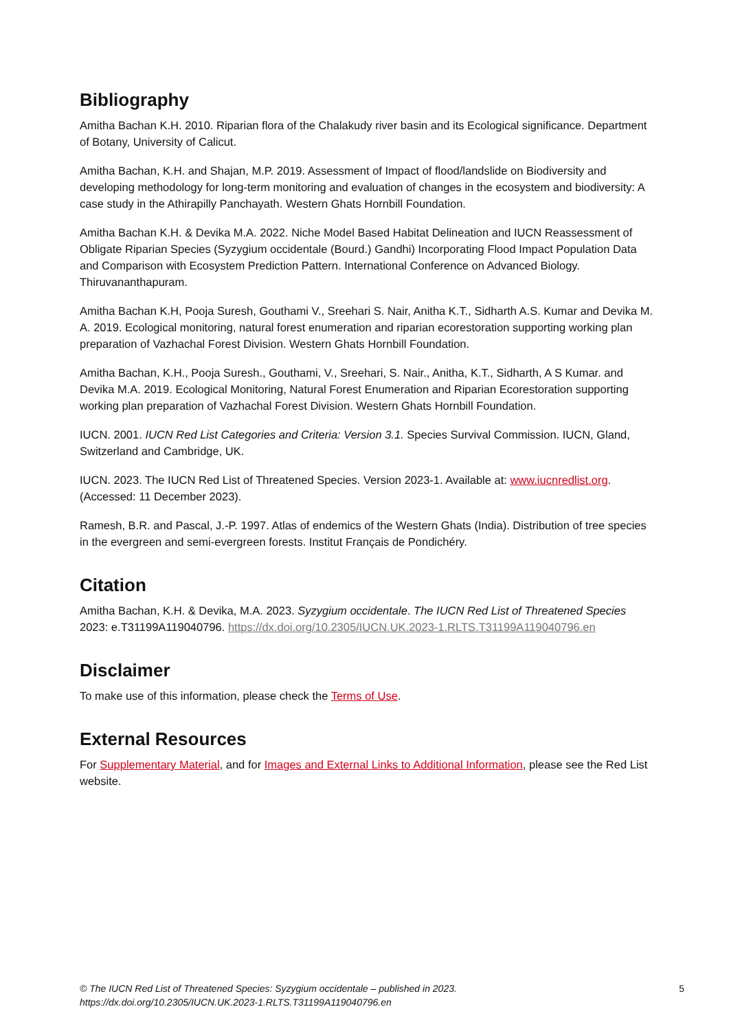Bibliography
Amitha Bachan K.H. 2010. Riparian flora of the Chalakudy river basin and its Ecological significance. Department of Botany, University of Calicut.
Amitha Bachan, K.H. and Shajan, M.P. 2019. Assessment of Impact of flood/landslide on Biodiversity and developing methodology for long-term monitoring and evaluation of changes in the ecosystem and biodiversity: A case study in the Athirapilly Panchayath. Western Ghats Hornbill Foundation.
Amitha Bachan K.H. & Devika M.A. 2022. Niche Model Based Habitat Delineation and IUCN Reassessment of Obligate Riparian Species (Syzygium occidentale (Bourd.) Gandhi) Incorporating Flood Impact Population Data and Comparison with Ecosystem Prediction Pattern. International Conference on Advanced Biology. Thiruvananthapuram.
Amitha Bachan K.H, Pooja Suresh, Gouthami V., Sreehari S. Nair, Anitha K.T., Sidharth A.S. Kumar and Devika M. A. 2019. Ecological monitoring, natural forest enumeration and riparian ecorestoration supporting working plan preparation of Vazhachal Forest Division. Western Ghats Hornbill Foundation.
Amitha Bachan, K.H., Pooja Suresh., Gouthami, V., Sreehari, S. Nair., Anitha, K.T., Sidharth, A S Kumar. and Devika M.A. 2019. Ecological Monitoring, Natural Forest Enumeration and Riparian Ecorestoration supporting working plan preparation of Vazhachal Forest Division. Western Ghats Hornbill Foundation.
IUCN. 2001. IUCN Red List Categories and Criteria: Version 3.1. Species Survival Commission. IUCN, Gland, Switzerland and Cambridge, UK.
IUCN. 2023. The IUCN Red List of Threatened Species. Version 2023-1. Available at: www.iucnredlist.org. (Accessed: 11 December 2023).
Ramesh, B.R. and Pascal, J.-P. 1997. Atlas of endemics of the Western Ghats (India). Distribution of tree species in the evergreen and semi-evergreen forests. Institut Français de Pondichéry.
Citation
Amitha Bachan, K.H. & Devika, M.A. 2023. Syzygium occidentale. The IUCN Red List of Threatened Species 2023: e.T31199A119040796. https://dx.doi.org/10.2305/IUCN.UK.2023-1.RLTS.T31199A119040796.en
Disclaimer
To make use of this information, please check the Terms of Use.
External Resources
For Supplementary Material, and for Images and External Links to Additional Information, please see the Red List website.
© The IUCN Red List of Threatened Species: Syzygium occidentale – published in 2023.
https://dx.doi.org/10.2305/IUCN.UK.2023-1.RLTS.T31199A119040796.en
5